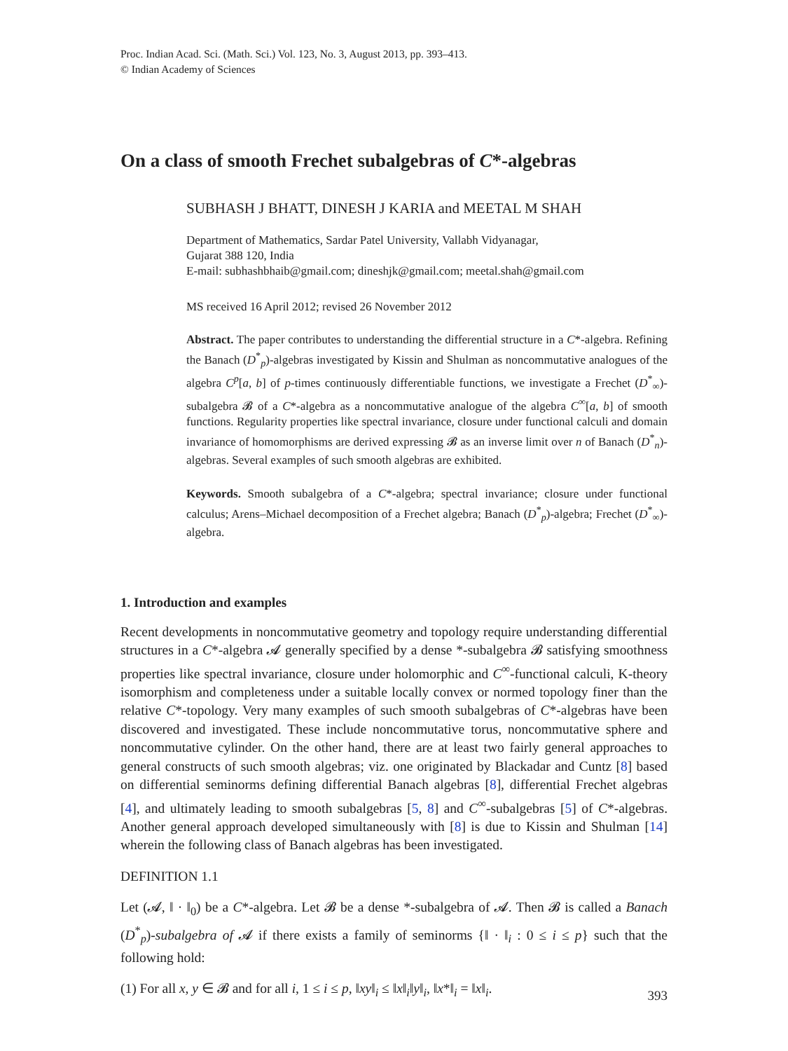Proc. Indian Acad. Sci. (Math. Sci.) Vol. 123, No. 3, August 2013, pp. 393–413.
© Indian Academy of Sciences
On a class of smooth Frechet subalgebras of C*-algebras
SUBHASH J BHATT, DINESH J KARIA and MEETAL M SHAH
Department of Mathematics, Sardar Patel University, Vallabh Vidyanagar,
Gujarat 388 120, India
E-mail: subhashbhaib@gmail.com; dineshjk@gmail.com; meetal.shah@gmail.com
MS received 16 April 2012; revised 26 November 2012
Abstract. The paper contributes to understanding the differential structure in a C*-algebra. Refining the Banach (D<sup>*</sup><sub>p</sub>)-algebras investigated by Kissin and Shulman as noncommutative analogues of the algebra C<sup>p</sup>[a, b] of p-times continuously differentiable functions, we investigate a Frechet (D<sup>*</sup><sub>∞</sub>)-subalgebra 𝓑 of a C*-algebra as a noncommutative analogue of the algebra C<sup>∞</sup>[a, b] of smooth functions. Regularity properties like spectral invariance, closure under functional calculi and domain invariance of homomorphisms are derived expressing 𝓑 as an inverse limit over n of Banach (D<sup>*</sup><sub>n</sub>)-algebras. Several examples of such smooth algebras are exhibited.
Keywords. Smooth subalgebra of a C*-algebra; spectral invariance; closure under functional calculus; Arens–Michael decomposition of a Frechet algebra; Banach (D<sup>*</sup><sub>p</sub>)-algebra; Frechet (D<sup>*</sup><sub>∞</sub>)-algebra.
1. Introduction and examples
Recent developments in noncommutative geometry and topology require understanding differential structures in a C*-algebra 𝓐 generally specified by a dense *-subalgebra 𝓑 satisfying smoothness properties like spectral invariance, closure under holomorphic and C<sup>∞</sup>-functional calculi, K-theory isomorphism and completeness under a suitable locally convex or normed topology finer than the relative C*-topology. Very many examples of such smooth subalgebras of C*-algebras have been discovered and investigated. These include noncommutative torus, noncommutative sphere and noncommutative cylinder. On the other hand, there are at least two fairly general approaches to general constructs of such smooth algebras; viz. one originated by Blackadar and Cuntz [8] based on differential seminorms defining differential Banach algebras [8], differential Frechet algebras [4], and ultimately leading to smooth subalgebras [5, 8] and C<sup>∞</sup>-subalgebras [5] of C*-algebras. Another general approach developed simultaneously with [8] is due to Kissin and Shulman [14] wherein the following class of Banach algebras has been investigated.
DEFINITION 1.1
Let (𝓐, ‖ · ‖<sub>0</sub>) be a C*-algebra. Let 𝓑 be a dense *-subalgebra of 𝓐. Then 𝓑 is called a Banach (D<sup>*</sup><sub>p</sub>)-subalgebra of 𝓐 if there exists a family of seminorms {‖ · ‖<sub>i</sub> : 0 ≤ i ≤ p} such that the following hold:
(1) For all x, y ∈ 𝓑 and for all i, 1 ≤ i ≤ p, ‖xy‖<sub>i</sub> ≤ ‖x‖<sub>i</sub>‖y‖<sub>i</sub>, ‖x*‖<sub>i</sub> = ‖x‖<sub>i</sub>.
393